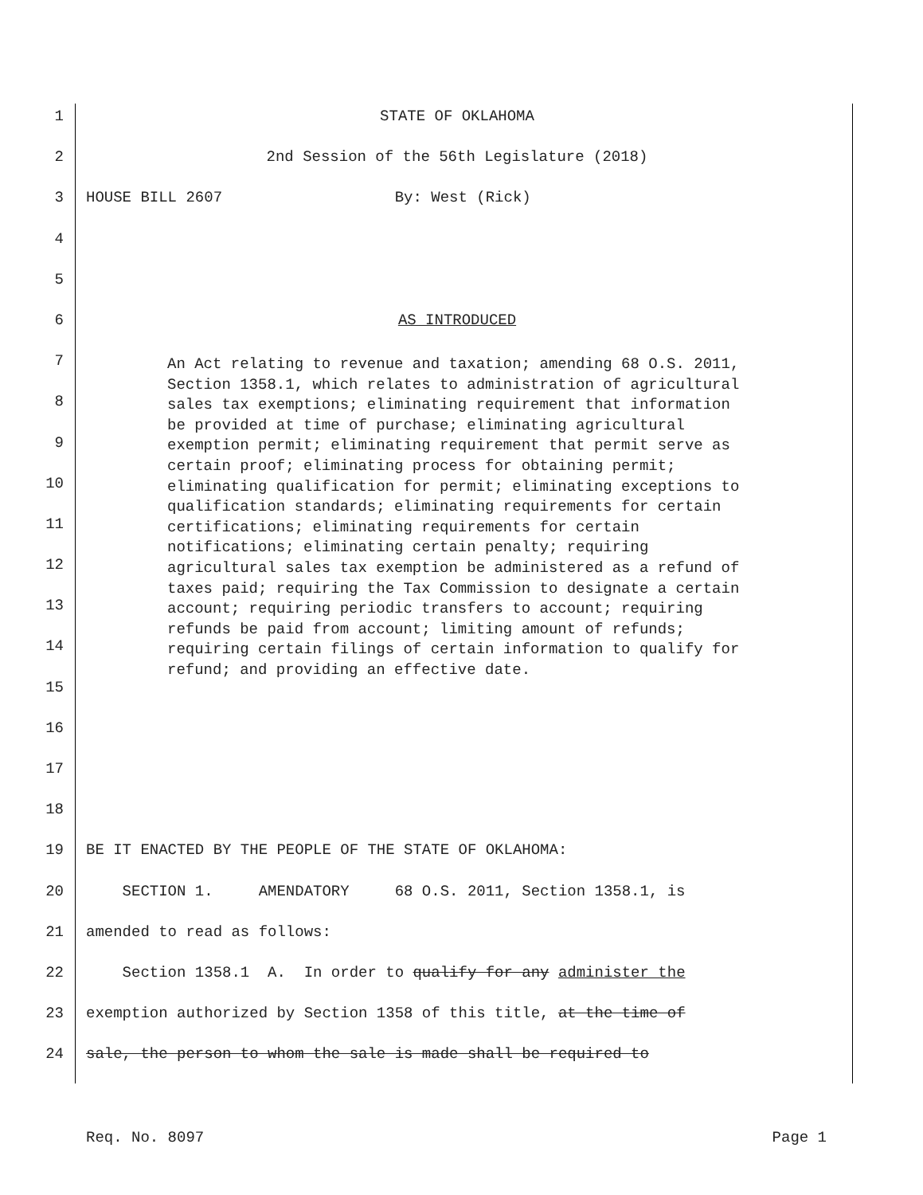1 STATE OF OKLAHOMA
2 2nd Session of the 56th Legislature (2018)
3 HOUSE BILL 2607 By: West (Rick)
4
5
6 AS INTRODUCED
7
8
9
10
11
12
13
14
15
16
17
18
19 BE IT ENACTED BY THE PEOPLE OF THE STATE OF OKLAHOMA:
20 SECTION 1. AMENDATORY 68 O.S. 2011, Section 1358.1, is
21 amended to read as follows:
22 Section 1358.1 A. In order to qualify for any administer the
23 exemption authorized by Section 1358 of this title, at the time of
24 sale, the person to whom the sale is made shall be required to
An Act relating to revenue and taxation; amending 68 O.S. 2011, Section 1358.1, which relates to administration of agricultural sales tax exemptions; eliminating requirement that information be provided at time of purchase; eliminating agricultural exemption permit; eliminating requirement that permit serve as certain proof; eliminating process for obtaining permit; eliminating qualification for permit; eliminating exceptions to qualification standards; eliminating requirements for certain certifications; eliminating requirements for certain notifications; eliminating certain penalty; requiring agricultural sales tax exemption be administered as a refund of taxes paid; requiring the Tax Commission to designate a certain account; requiring periodic transfers to account; requiring refunds be paid from account; limiting amount of refunds; requiring certain filings of certain information to qualify for refund; and providing an effective date.
Req. No. 8097 Page 1